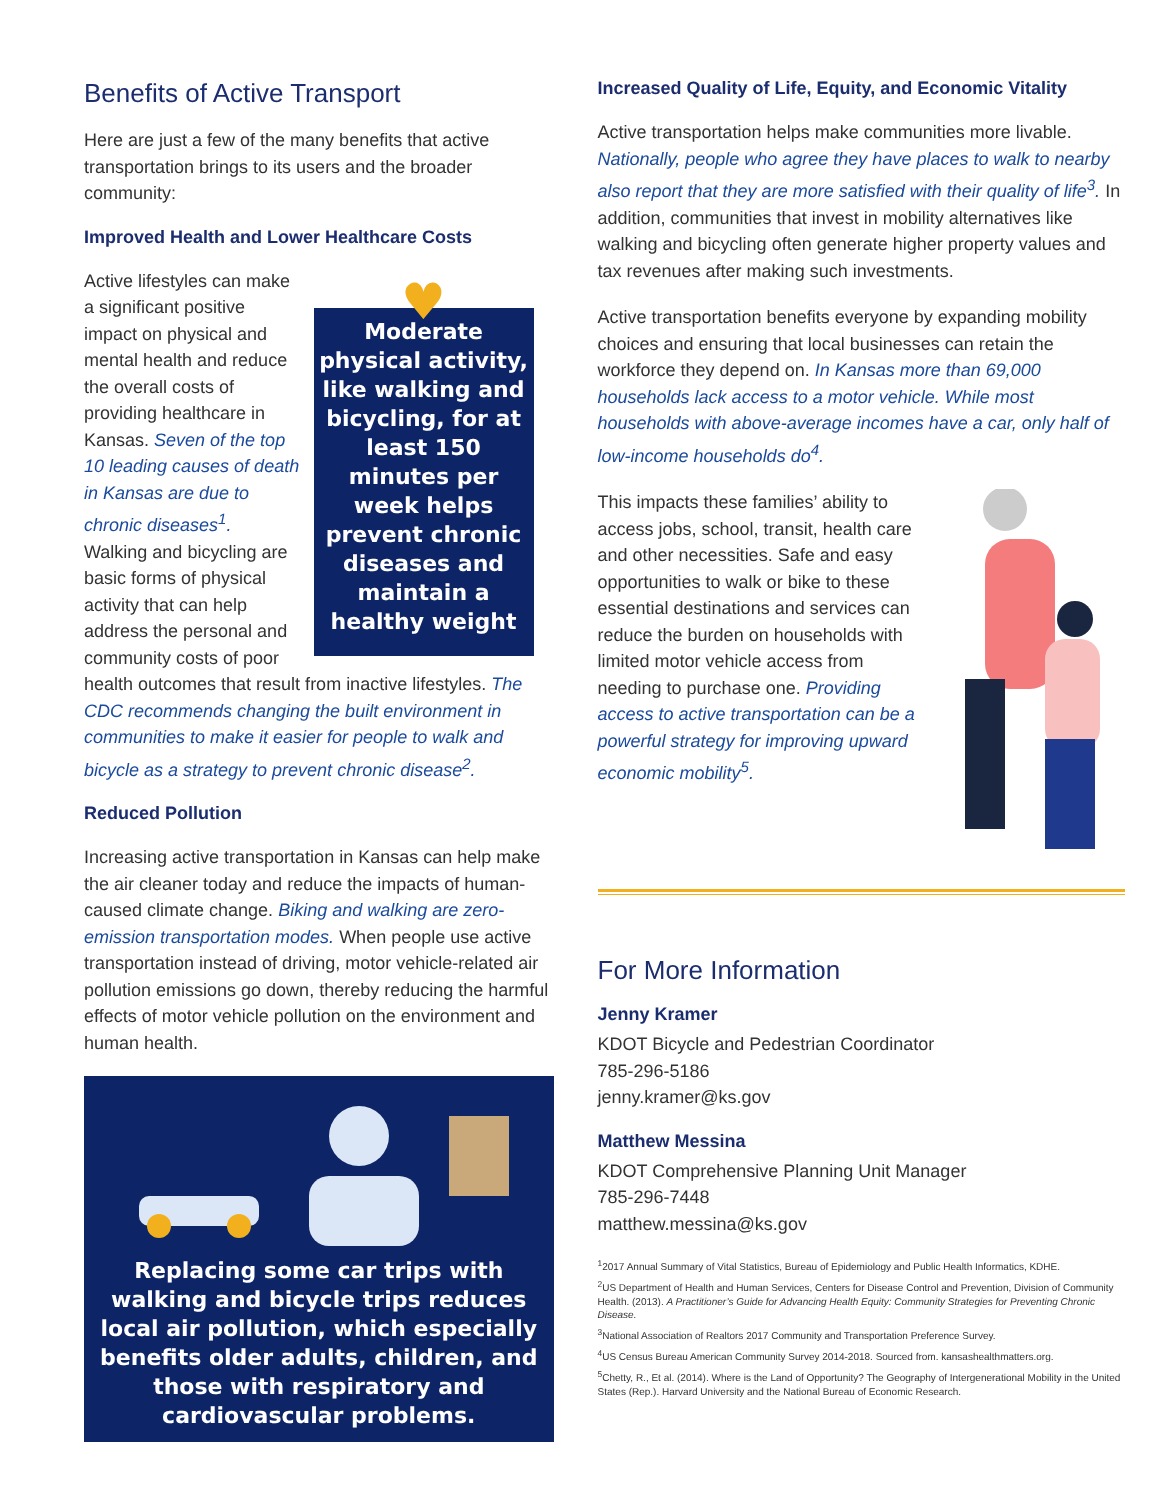Benefits of Active Transport
Here are just a few of the many benefits that active transportation brings to its users and the broader community:
Improved Health and Lower Healthcare Costs
♥
Moderate physical activity, like walking and bicycling, for at least 150 minutes per week helps prevent chronic diseases and maintain a healthy weight
Active lifestyles can make a significant positive impact on physical and mental health and reduce the overall costs of providing healthcare in Kansas. Seven of the top 10 leading causes of death in Kansas are due to chronic diseases<sup>1</sup>. Walking and bicycling are basic forms of physical activity that can help address the personal and community costs of poor health outcomes that result from inactive lifestyles. The CDC recommends changing the built environment in communities to make it easier for people to walk and bicycle as a strategy to prevent chronic disease<sup>2</sup>.
Reduced Pollution
Increasing active transportation in Kansas can help make the air cleaner today and reduce the impacts of human-caused climate change. Biking and walking are zero-emission transportation modes. When people use active transportation instead of driving, motor vehicle-related air pollution emissions go down, thereby reducing the harmful effects of motor vehicle pollution on the environment and human health.
Replacing some car trips with walking and bicycle trips reduces local air pollution, which especially benefits older adults, children, and those with respiratory and cardiovascular problems.
Increased Quality of Life, Equity, and Economic Vitality
Active transportation helps make communities more livable. Nationally, people who agree they have places to walk to nearby also report that they are more satisfied with their quality of life<sup>3</sup>. In addition, communities that invest in mobility alternatives like walking and bicycling often generate higher property values and tax revenues after making such investments.
Active transportation benefits everyone by expanding mobility choices and ensuring that local businesses can retain the workforce they depend on. In Kansas more than 69,000 households lack access to a motor vehicle. While most households with above-average incomes have a car, only half of low-income households do<sup>4</sup>.
This impacts these families’ ability to access jobs, school, transit, health care and other necessities. Safe and easy opportunities to walk or bike to these essential destinations and services can reduce the burden on households with limited motor vehicle access from needing to purchase one. Providing access to active transportation can be a powerful strategy for improving upward economic mobility<sup>5</sup>.
For More Information
Jenny Kramer
KDOT Bicycle and Pedestrian Coordinator
785-296-5186
jenny.kramer@ks.gov
Matthew Messina
KDOT Comprehensive Planning Unit Manager
785-296-7448
matthew.messina@ks.gov
<sup>1</sup> 2017 Annual Summary of Vital Statistics, Bureau of Epidemiology and Public Health Informatics, KDHE.
<sup>2</sup> US Department of Health and Human Services, Centers for Disease Control and Prevention, Division of Community Health. (2013). A Practitioner’s Guide for Advancing Health Equity: Community Strategies for Preventing Chronic Disease.
<sup>3</sup> National Association of Realtors 2017 Community and Transportation Preference Survey.
<sup>4</sup> US Census Bureau American Community Survey 2014-2018. Sourced from. kansashealthmatters.org.
<sup>5</sup> Chetty, R., Et al. (2014). Where is the Land of Opportunity? The Geography of Intergenerational Mobility in the United States (Rep.). Harvard University and the National Bureau of Economic Research.